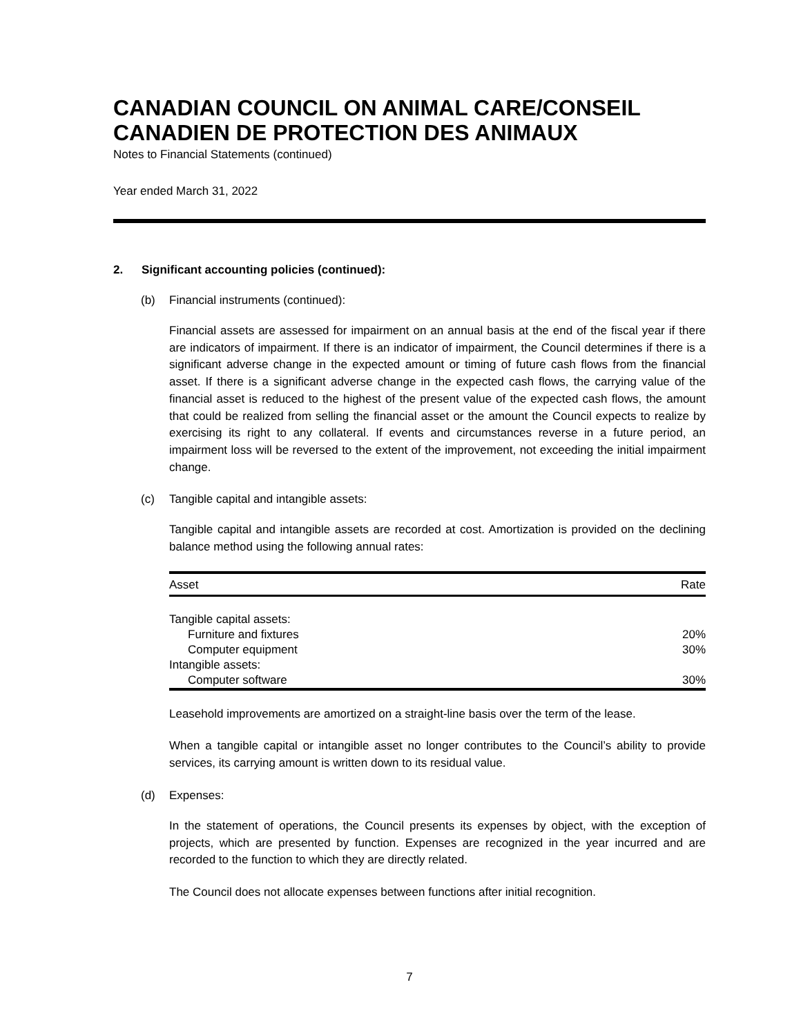CANADIAN COUNCIL ON ANIMAL CARE/CONSEIL CANADIEN DE PROTECTION DES ANIMAUX
Notes to Financial Statements (continued)
Year ended March 31, 2022
2. Significant accounting policies (continued):
(b) Financial instruments (continued):
Financial assets are assessed for impairment on an annual basis at the end of the fiscal year if there are indicators of impairment. If there is an indicator of impairment, the Council determines if there is a significant adverse change in the expected amount or timing of future cash flows from the financial asset. If there is a significant adverse change in the expected cash flows, the carrying value of the financial asset is reduced to the highest of the present value of the expected cash flows, the amount that could be realized from selling the financial asset or the amount the Council expects to realize by exercising its right to any collateral. If events and circumstances reverse in a future period, an impairment loss will be reversed to the extent of the improvement, not exceeding the initial impairment change.
(c) Tangible capital and intangible assets:
Tangible capital and intangible assets are recorded at cost. Amortization is provided on the declining balance method using the following annual rates:
| Asset | Rate |
| --- | --- |
| Tangible capital assets: | |
| Furniture and fixtures | 20% |
| Computer equipment | 30% |
| Intangible assets: | |
| Computer software | 30% |
Leasehold improvements are amortized on a straight-line basis over the term of the lease.
When a tangible capital or intangible asset no longer contributes to the Council’s ability to provide services, its carrying amount is written down to its residual value.
(d) Expenses:
In the statement of operations, the Council presents its expenses by object, with the exception of projects, which are presented by function. Expenses are recognized in the year incurred and are recorded to the function to which they are directly related.
The Council does not allocate expenses between functions after initial recognition.
7